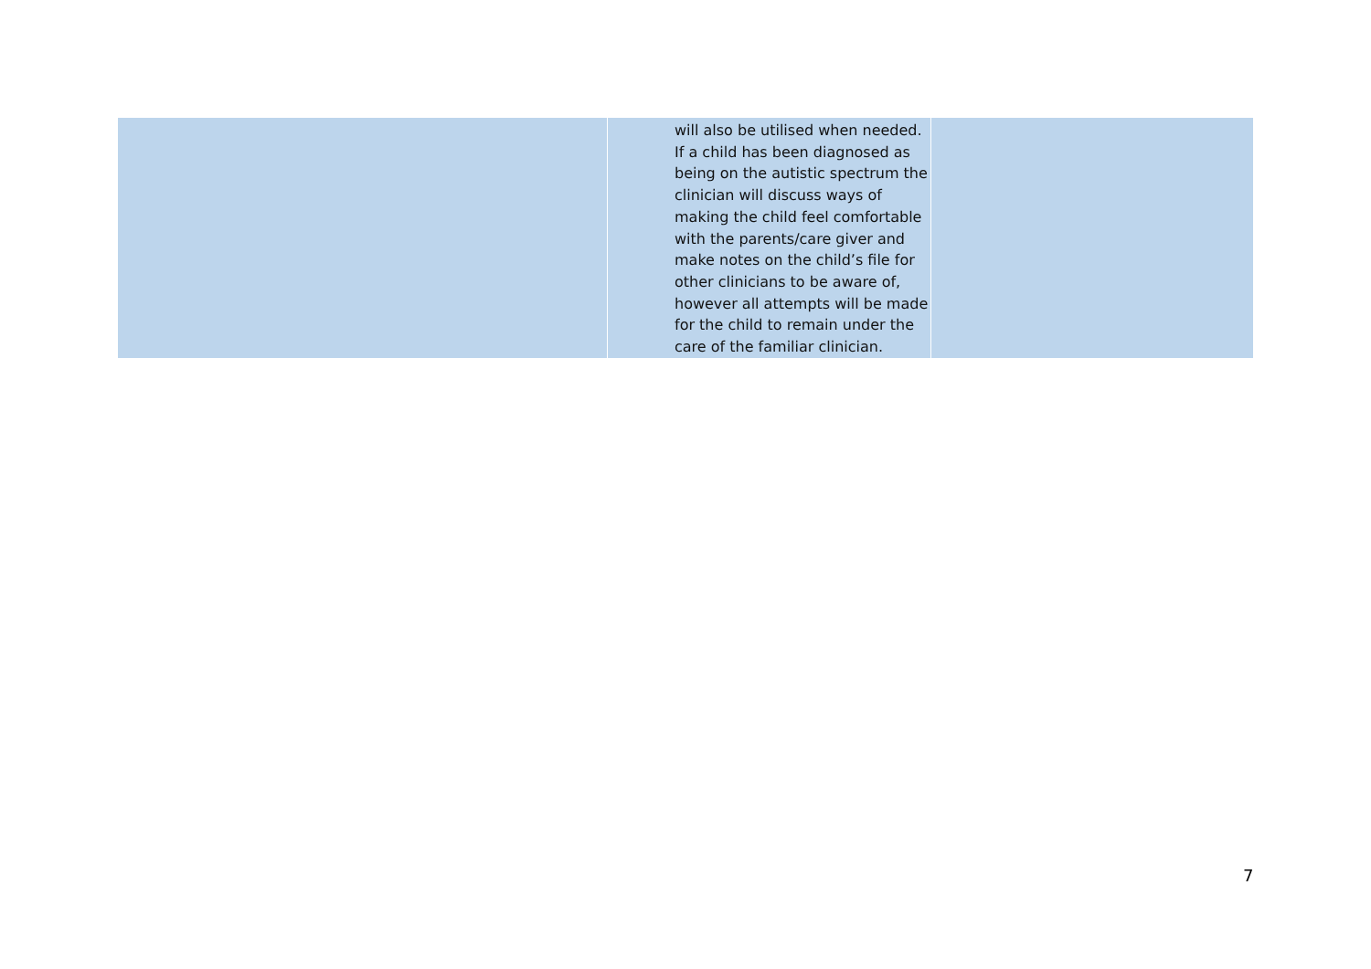| | will also be utilised when needed. If a child has been diagnosed as being on the autistic spectrum the clinician will discuss ways of making the child feel comfortable with the parents/care giver and make notes on the child’s file for other clinicians to be aware of, however all attempts will be made for the child to remain under the care of the familiar clinician. | |
7